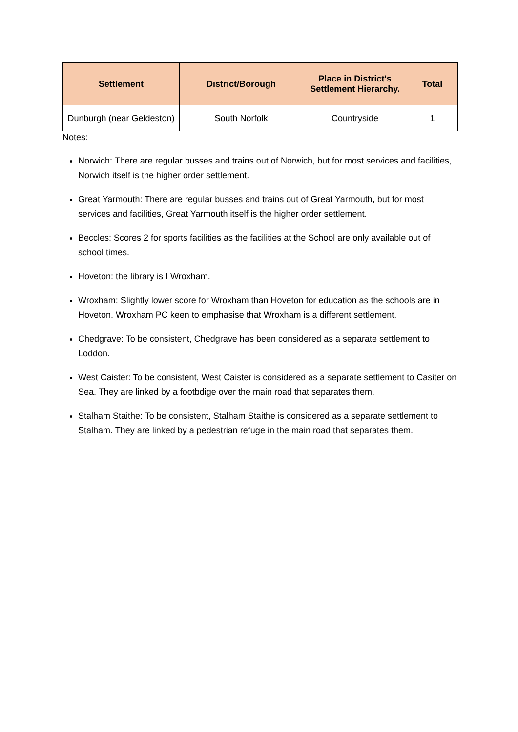| Settlement | District/Borough | Place in District's Settlement Hierarchy. | Total |
| --- | --- | --- | --- |
| Dunburgh (near Geldeston) | South Norfolk | Countryside | 1 |
Notes:
Norwich: There are regular busses and trains out of Norwich, but for most services and facilities, Norwich itself is the higher order settlement.
Great Yarmouth: There are regular busses and trains out of Great Yarmouth, but for most services and facilities, Great Yarmouth itself is the higher order settlement.
Beccles: Scores 2 for sports facilities as the facilities at the School are only available out of school times.
Hoveton: the library is I Wroxham.
Wroxham: Slightly lower score for Wroxham than Hoveton for education as the schools are in Hoveton. Wroxham PC keen to emphasise that Wroxham is a different settlement.
Chedgrave: To be consistent, Chedgrave has been considered as a separate settlement to Loddon.
West Caister: To be consistent, West Caister is considered as a separate settlement to Casiter on Sea. They are linked by a footbdige over the main road that separates them.
Stalham Staithe: To be consistent, Stalham Staithe is considered as a separate settlement to Stalham. They are linked by a pedestrian refuge in the main road that separates them.